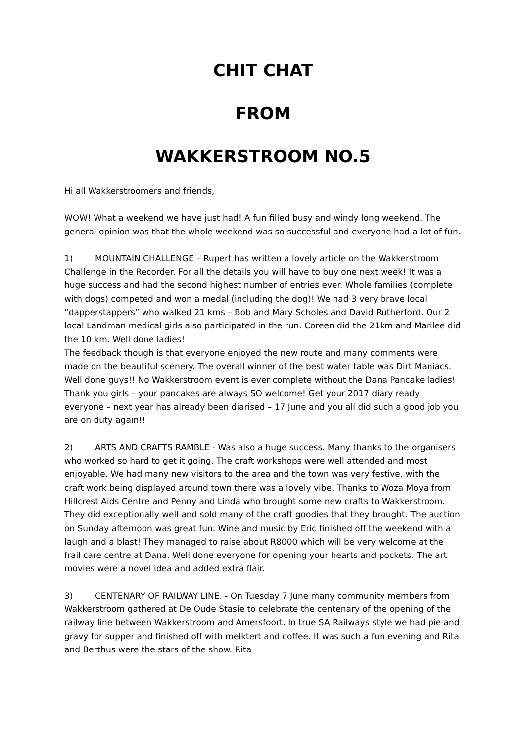CHIT CHAT
FROM
WAKKERSTROOM NO.5
Hi all Wakkerstroomers and friends,
WOW! What a weekend we have just had! A fun filled busy and windy long weekend. The general opinion was that the whole weekend was so successful and everyone had a lot of fun.
1) MOUNTAIN CHALLENGE – Rupert has written a lovely article on the Wakkerstroom Challenge in the Recorder. For all the details you will have to buy one next week! It was a huge success and had the second highest number of entries ever. Whole families (complete with dogs) competed and won a medal (including the dog)! We had 3 very brave local “dapperstappers” who walked 21 kms – Bob and Mary Scholes and David Rutherford. Our 2 local Landman medical girls also participated in the run. Coreen did the 21km and Marilee did the 10 km. Well done ladies!
The feedback though is that everyone enjoyed the new route and many comments were made on the beautiful scenery. The overall winner of the best water table was Dirt Maniacs. Well done guys!! No Wakkerstroom event is ever complete without the Dana Pancake ladies! Thank you girls – your pancakes are always SO welcome! Get your 2017 diary ready everyone – next year has already been diarised – 17 June and you all did such a good job you are on duty again!!
2) ARTS AND CRAFTS RAMBLE - Was also a huge success. Many thanks to the organisers who worked so hard to get it going. The craft workshops were well attended and most enjoyable. We had many new visitors to the area and the town was very festive, with the craft work being displayed around town there was a lovely vibe. Thanks to Woza Moya from Hillcrest Aids Centre and Penny and Linda who brought some new crafts to Wakkerstroom. They did exceptionally well and sold many of the craft goodies that they brought. The auction on Sunday afternoon was great fun. Wine and music by Eric finished off the weekend with a laugh and a blast! They managed to raise about R8000 which will be very welcome at the frail care centre at Dana. Well done everyone for opening your hearts and pockets. The art movies were a novel idea and added extra flair.
3) CENTENARY OF RAILWAY LINE. - On Tuesday 7 June many community members from Wakkerstroom gathered at De Oude Stasie to celebrate the centenary of the opening of the railway line between Wakkerstroom and Amersfoort. In true SA Railways style we had pie and gravy for supper and finished off with melktert and coffee. It was such a fun evening and Rita and Berthus were the stars of the show. Rita